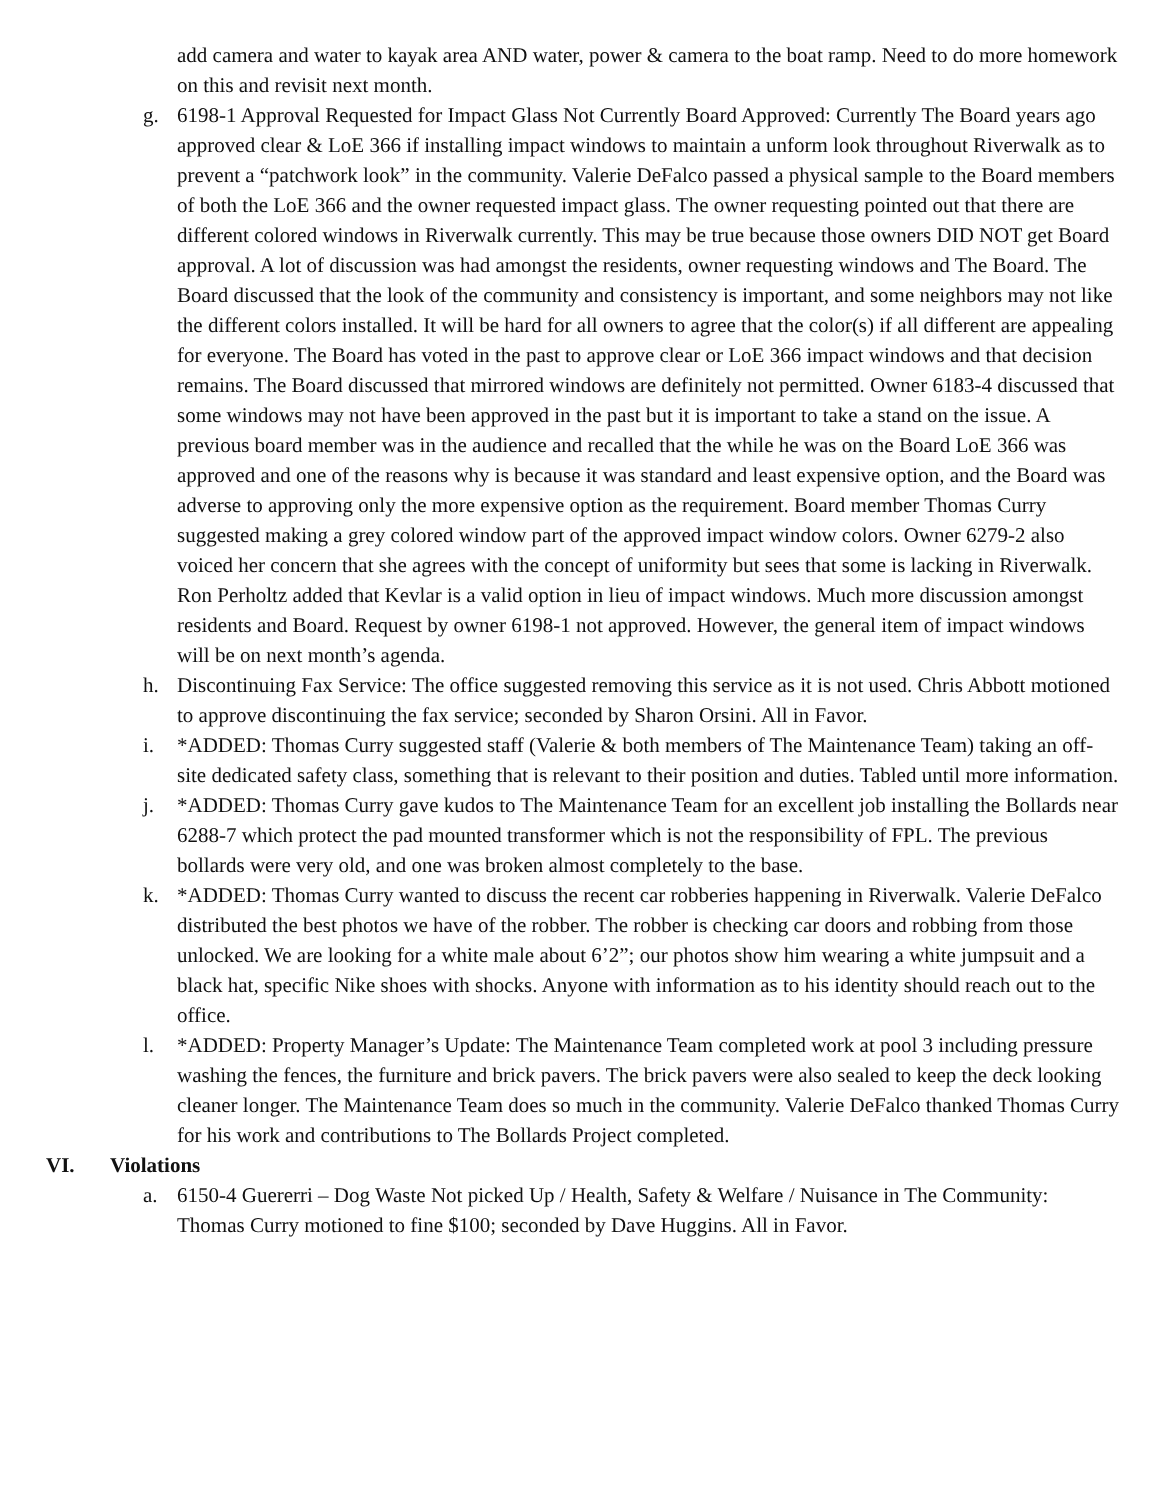add camera and water to kayak area AND water, power & camera to the boat ramp. Need to do more homework on this and revisit next month.
g. 6198-1 Approval Requested for Impact Glass Not Currently Board Approved: Currently The Board years ago approved clear & LoE 366 if installing impact windows to maintain a unform look throughout Riverwalk as to prevent a “patchwork look” in the community. Valerie DeFalco passed a physical sample to the Board members of both the LoE 366 and the owner requested impact glass. The owner requesting pointed out that there are different colored windows in Riverwalk currently. This may be true because those owners DID NOT get Board approval. A lot of discussion was had amongst the residents, owner requesting windows and The Board. The Board discussed that the look of the community and consistency is important, and some neighbors may not like the different colors installed. It will be hard for all owners to agree that the color(s) if all different are appealing for everyone. The Board has voted in the past to approve clear or LoE 366 impact windows and that decision remains. The Board discussed that mirrored windows are definitely not permitted. Owner 6183-4 discussed that some windows may not have been approved in the past but it is important to take a stand on the issue. A previous board member was in the audience and recalled that the while he was on the Board LoE 366 was approved and one of the reasons why is because it was standard and least expensive option, and the Board was adverse to approving only the more expensive option as the requirement. Board member Thomas Curry suggested making a grey colored window part of the approved impact window colors. Owner 6279-2 also voiced her concern that she agrees with the concept of uniformity but sees that some is lacking in Riverwalk. Ron Perholtz added that Kevlar is a valid option in lieu of impact windows. Much more discussion amongst residents and Board. Request by owner 6198-1 not approved. However, the general item of impact windows will be on next month’s agenda.
h. Discontinuing Fax Service: The office suggested removing this service as it is not used. Chris Abbott motioned to approve discontinuing the fax service; seconded by Sharon Orsini. All in Favor.
i. *ADDED: Thomas Curry suggested staff (Valerie & both members of The Maintenance Team) taking an off-site dedicated safety class, something that is relevant to their position and duties. Tabled until more information.
j. *ADDED: Thomas Curry gave kudos to The Maintenance Team for an excellent job installing the Bollards near 6288-7 which protect the pad mounted transformer which is not the responsibility of FPL. The previous bollards were very old, and one was broken almost completely to the base.
k. *ADDED: Thomas Curry wanted to discuss the recent car robberies happening in Riverwalk. Valerie DeFalco distributed the best photos we have of the robber. The robber is checking car doors and robbing from those unlocked. We are looking for a white male about 6’2”; our photos show him wearing a white jumpsuit and a black hat, specific Nike shoes with shocks. Anyone with information as to his identity should reach out to the office.
l. *ADDED: Property Manager’s Update: The Maintenance Team completed work at pool 3 including pressure washing the fences, the furniture and brick pavers. The brick pavers were also sealed to keep the deck looking cleaner longer. The Maintenance Team does so much in the community. Valerie DeFalco thanked Thomas Curry for his work and contributions to The Bollards Project completed.
VI. Violations
a. 6150-4 Guererri – Dog Waste Not picked Up / Health, Safety & Welfare / Nuisance in The Community: Thomas Curry motioned to fine $100; seconded by Dave Huggins. All in Favor.